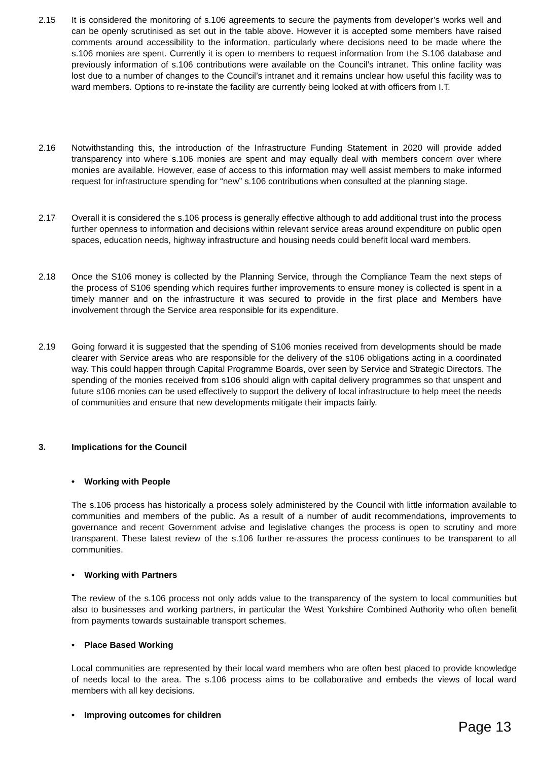2.15 It is considered the monitoring of s.106 agreements to secure the payments from developer’s works well and can be openly scrutinised as set out in the table above. However it is accepted some members have raised comments around accessibility to the information, particularly where decisions need to be made where the s.106 monies are spent. Currently it is open to members to request information from the S.106 database and previously information of s.106 contributions were available on the Council’s intranet. This online facility was lost due to a number of changes to the Council’s intranet and it remains unclear how useful this facility was to ward members. Options to re-instate the facility are currently being looked at with officers from I.T.
2.16 Notwithstanding this, the introduction of the Infrastructure Funding Statement in 2020 will provide added transparency into where s.106 monies are spent and may equally deal with members concern over where monies are available. However, ease of access to this information may well assist members to make informed request for infrastructure spending for “new” s.106 contributions when consulted at the planning stage.
2.17 Overall it is considered the s.106 process is generally effective although to add additional trust into the process further openness to information and decisions within relevant service areas around expenditure on public open spaces, education needs, highway infrastructure and housing needs could benefit local ward members.
2.18 Once the S106 money is collected by the Planning Service, through the Compliance Team the next steps of the process of S106 spending which requires further improvements to ensure money is collected is spent in a timely manner and on the infrastructure it was secured to provide in the first place and Members have involvement through the Service area responsible for its expenditure.
2.19 Going forward it is suggested that the spending of S106 monies received from developments should be made clearer with Service areas who are responsible for the delivery of the s106 obligations acting in a coordinated way. This could happen through Capital Programme Boards, over seen by Service and Strategic Directors. The spending of the monies received from s106 should align with capital delivery programmes so that unspent and future s106 monies can be used effectively to support the delivery of local infrastructure to help meet the needs of communities and ensure that new developments mitigate their impacts fairly.
3. Implications for the Council
• Working with People
The s.106 process has historically a process solely administered by the Council with little information available to communities and members of the public. As a result of a number of audit recommendations, improvements to governance and recent Government advise and legislative changes the process is open to scrutiny and more transparent. These latest review of the s.106 further re-assures the process continues to be transparent to all communities.
• Working with Partners
The review of the s.106 process not only adds value to the transparency of the system to local communities but also to businesses and working partners, in particular the West Yorkshire Combined Authority who often benefit from payments towards sustainable transport schemes.
• Place Based Working
Local communities are represented by their local ward members who are often best placed to provide knowledge of needs local to the area. The s.106 process aims to be collaborative and embeds the views of local ward members with all key decisions.
• Improving outcomes for children
Page 13